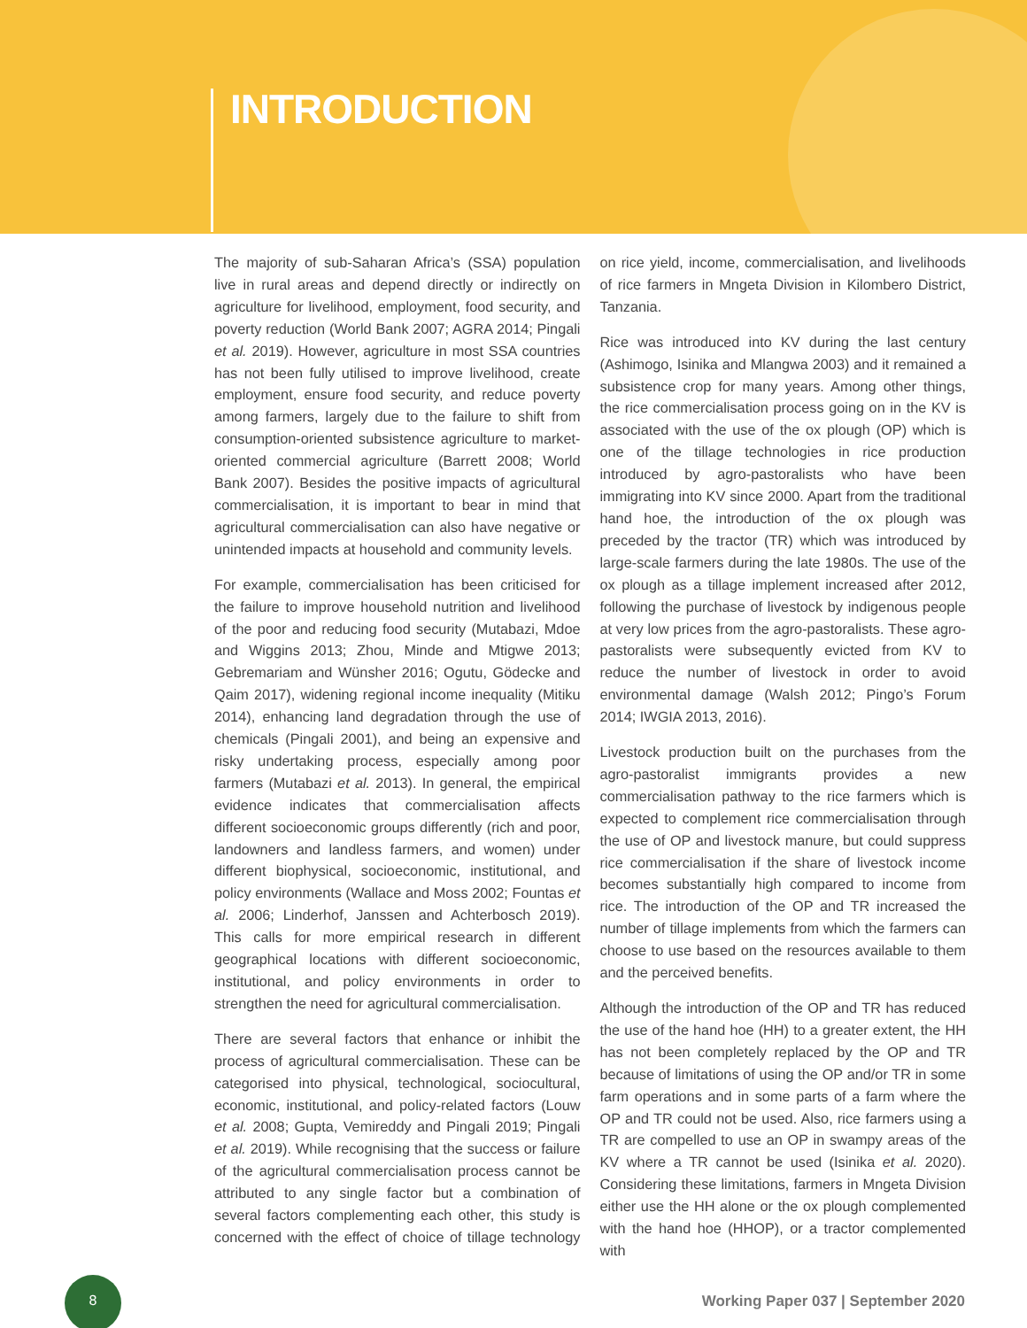INTRODUCTION
The majority of sub-Saharan Africa’s (SSA) population live in rural areas and depend directly or indirectly on agriculture for livelihood, employment, food security, and poverty reduction (World Bank 2007; AGRA 2014; Pingali et al. 2019). However, agriculture in most SSA countries has not been fully utilised to improve livelihood, create employment, ensure food security, and reduce poverty among farmers, largely due to the failure to shift from consumption-oriented subsistence agriculture to market-oriented commercial agriculture (Barrett 2008; World Bank 2007). Besides the positive impacts of agricultural commercialisation, it is important to bear in mind that agricultural commercialisation can also have negative or unintended impacts at household and community levels.
For example, commercialisation has been criticised for the failure to improve household nutrition and livelihood of the poor and reducing food security (Mutabazi, Mdoe and Wiggins 2013; Zhou, Minde and Mtigwe 2013; Gebremariam and Wünsher 2016; Ogutu, Gödecke and Qaim 2017), widening regional income inequality (Mitiku 2014), enhancing land degradation through the use of chemicals (Pingali 2001), and being an expensive and risky undertaking process, especially among poor farmers (Mutabazi et al. 2013). In general, the empirical evidence indicates that commercialisation affects different socioeconomic groups differently (rich and poor, landowners and landless farmers, and women) under different biophysical, socioeconomic, institutional, and policy environments (Wallace and Moss 2002; Fountas et al. 2006; Linderhof, Janssen and Achterbosch 2019). This calls for more empirical research in different geographical locations with different socioeconomic, institutional, and policy environments in order to strengthen the need for agricultural commercialisation.
There are several factors that enhance or inhibit the process of agricultural commercialisation. These can be categorised into physical, technological, sociocultural, economic, institutional, and policy-related factors (Louw et al. 2008; Gupta, Vemireddy and Pingali 2019; Pingali et al. 2019). While recognising that the success or failure of the agricultural commercialisation process cannot be attributed to any single factor but a combination of several factors complementing each other, this study is concerned with the effect of choice of tillage technology on rice yield, income, commercialisation, and livelihoods of rice farmers in Mngeta Division in Kilombero District, Tanzania.
Rice was introduced into KV during the last century (Ashimogo, Isinika and Mlangwa 2003) and it remained a subsistence crop for many years. Among other things, the rice commercialisation process going on in the KV is associated with the use of the ox plough (OP) which is one of the tillage technologies in rice production introduced by agro-pastoralists who have been immigrating into KV since 2000. Apart from the traditional hand hoe, the introduction of the ox plough was preceded by the tractor (TR) which was introduced by large-scale farmers during the late 1980s. The use of the ox plough as a tillage implement increased after 2012, following the purchase of livestock by indigenous people at very low prices from the agro-pastoralists. These agro-pastoralists were subsequently evicted from KV to reduce the number of livestock in order to avoid environmental damage (Walsh 2012; Pingo’s Forum 2014; IWGIA 2013, 2016).
Livestock production built on the purchases from the agro-pastoralist immigrants provides a new commercialisation pathway to the rice farmers which is expected to complement rice commercialisation through the use of OP and livestock manure, but could suppress rice commercialisation if the share of livestock income becomes substantially high compared to income from rice. The introduction of the OP and TR increased the number of tillage implements from which the farmers can choose to use based on the resources available to them and the perceived benefits.
Although the introduction of the OP and TR has reduced the use of the hand hoe (HH) to a greater extent, the HH has not been completely replaced by the OP and TR because of limitations of using the OP and/or TR in some farm operations and in some parts of a farm where the OP and TR could not be used. Also, rice farmers using a TR are compelled to use an OP in swampy areas of the KV where a TR cannot be used (Isinika et al. 2020). Considering these limitations, farmers in Mngeta Division either use the HH alone or the ox plough complemented with the hand hoe (HHOP), or a tractor complemented with
8
Working Paper 037 | September 2020